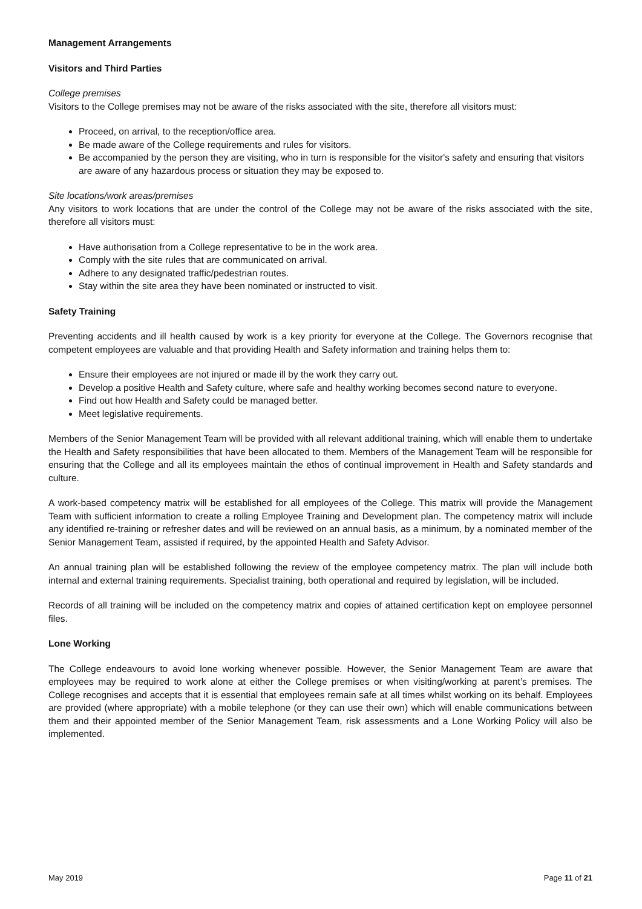Management Arrangements
Visitors and Third Parties
College premises
Visitors to the College premises may not be aware of the risks associated with the site, therefore all visitors must:
Proceed, on arrival, to the reception/office area.
Be made aware of the College requirements and rules for visitors.
Be accompanied by the person they are visiting, who in turn is responsible for the visitor's safety and ensuring that visitors are aware of any hazardous process or situation they may be exposed to.
Site locations/work areas/premises
Any visitors to work locations that are under the control of the College may not be aware of the risks associated with the site, therefore all visitors must:
Have authorisation from a College representative to be in the work area.
Comply with the site rules that are communicated on arrival.
Adhere to any designated traffic/pedestrian routes.
Stay within the site area they have been nominated or instructed to visit.
Safety Training
Preventing accidents and ill health caused by work is a key priority for everyone at the College. The Governors recognise that competent employees are valuable and that providing Health and Safety information and training helps them to:
Ensure their employees are not injured or made ill by the work they carry out.
Develop a positive Health and Safety culture, where safe and healthy working becomes second nature to everyone.
Find out how Health and Safety could be managed better.
Meet legislative requirements.
Members of the Senior Management Team will be provided with all relevant additional training, which will enable them to undertake the Health and Safety responsibilities that have been allocated to them. Members of the Management Team will be responsible for ensuring that the College and all its employees maintain the ethos of continual improvement in Health and Safety standards and culture.
A work-based competency matrix will be established for all employees of the College. This matrix will provide the Management Team with sufficient information to create a rolling Employee Training and Development plan. The competency matrix will include any identified re-training or refresher dates and will be reviewed on an annual basis, as a minimum, by a nominated member of the Senior Management Team, assisted if required, by the appointed Health and Safety Advisor.
An annual training plan will be established following the review of the employee competency matrix. The plan will include both internal and external training requirements. Specialist training, both operational and required by legislation, will be included.
Records of all training will be included on the competency matrix and copies of attained certification kept on employee personnel files.
Lone Working
The College endeavours to avoid lone working whenever possible. However, the Senior Management Team are aware that employees may be required to work alone at either the College premises or when visiting/working at parent’s premises. The College recognises and accepts that it is essential that employees remain safe at all times whilst working on its behalf. Employees are provided (where appropriate) with a mobile telephone (or they can use their own) which will enable communications between them and their appointed member of the Senior Management Team, risk assessments and a Lone Working Policy will also be implemented.
May 2019 Page 11 of 21